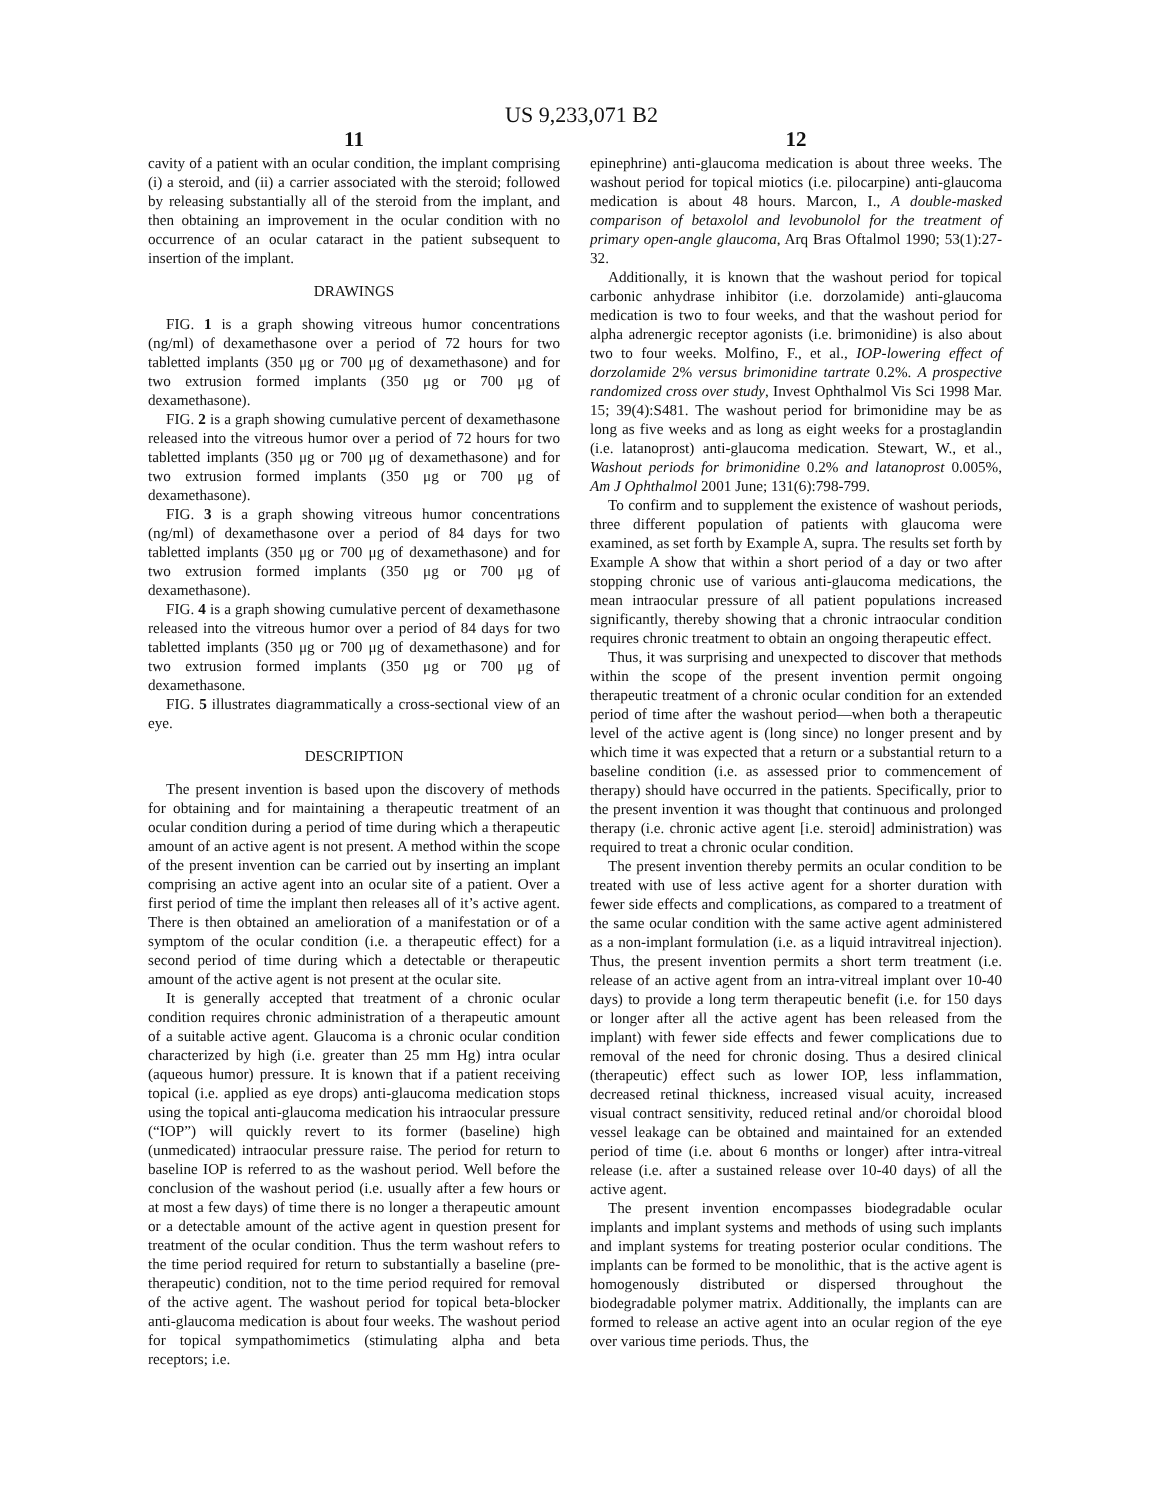US 9,233,071 B2
11
cavity of a patient with an ocular condition, the implant comprising (i) a steroid, and (ii) a carrier associated with the steroid; followed by releasing substantially all of the steroid from the implant, and then obtaining an improvement in the ocular condition with no occurrence of an ocular cataract in the patient subsequent to insertion of the implant.
DRAWINGS
FIG. 1 is a graph showing vitreous humor concentrations (ng/ml) of dexamethasone over a period of 72 hours for two tabletted implants (350 μg or 700 μg of dexamethasone) and for two extrusion formed implants (350 μg or 700 μg of dexamethasone).
FIG. 2 is a graph showing cumulative percent of dexamethasone released into the vitreous humor over a period of 72 hours for two tabletted implants (350 μg or 700 μg of dexamethasone) and for two extrusion formed implants (350 μg or 700 μg of dexamethasone).
FIG. 3 is a graph showing vitreous humor concentrations (ng/ml) of dexamethasone over a period of 84 days for two tabletted implants (350 μg or 700 μg of dexamethasone) and for two extrusion formed implants (350 μg or 700 μg of dexamethasone).
FIG. 4 is a graph showing cumulative percent of dexamethasone released into the vitreous humor over a period of 84 days for two tabletted implants (350 μg or 700 μg of dexamethasone) and for two extrusion formed implants (350 μg or 700 μg of dexamethasone.
FIG. 5 illustrates diagrammatically a cross-sectional view of an eye.
DESCRIPTION
The present invention is based upon the discovery of methods for obtaining and for maintaining a therapeutic treatment of an ocular condition during a period of time during which a therapeutic amount of an active agent is not present. A method within the scope of the present invention can be carried out by inserting an implant comprising an active agent into an ocular site of a patient. Over a first period of time the implant then releases all of it’s active agent. There is then obtained an amelioration of a manifestation or of a symptom of the ocular condition (i.e. a therapeutic effect) for a second period of time during which a detectable or therapeutic amount of the active agent is not present at the ocular site.
It is generally accepted that treatment of a chronic ocular condition requires chronic administration of a therapeutic amount of a suitable active agent. Glaucoma is a chronic ocular condition characterized by high (i.e. greater than 25 mm Hg) intra ocular (aqueous humor) pressure. It is known that if a patient receiving topical (i.e. applied as eye drops) anti-glaucoma medication stops using the topical anti-glaucoma medication his intraocular pressure (“IOP”) will quickly revert to its former (baseline) high (unmedicated) intraocular pressure raise. The period for return to baseline IOP is referred to as the washout period. Well before the conclusion of the washout period (i.e. usually after a few hours or at most a few days) of time there is no longer a therapeutic amount or a detectable amount of the active agent in question present for treatment of the ocular condition. Thus the term washout refers to the time period required for return to substantially a baseline (pre-therapeutic) condition, not to the time period required for removal of the active agent. The washout period for topical beta-blocker anti-glaucoma medication is about four weeks. The washout period for topical sympathomimetics (stimulating alpha and beta receptors; i.e.
12
epinephrine) anti-glaucoma medication is about three weeks. The washout period for topical miotics (i.e. pilocarpine) anti-glaucoma medication is about 48 hours. Marcon, I., A double-masked comparison of betaxolol and levobunolol for the treatment of primary open-angle glaucoma, Arq Bras Oftalmol 1990; 53(1):27-32.
Additionally, it is known that the washout period for topical carbonic anhydrase inhibitor (i.e. dorzolamide) anti-glaucoma medication is two to four weeks, and that the washout period for alpha adrenergic receptor agonists (i.e. brimonidine) is also about two to four weeks. Molfino, F., et al., IOP-lowering effect of dorzolamide 2% versus brimonidine tartrate 0.2%. A prospective randomized cross over study, Invest Ophthalmol Vis Sci 1998 Mar. 15; 39(4):S481. The washout period for brimonidine may be as long as five weeks and as long as eight weeks for a prostaglandin (i.e. latanoprost) anti-glaucoma medication. Stewart, W., et al., Washout periods for brimonidine 0.2% and latanoprost 0.005%, Am J Ophthalmol 2001 June; 131(6):798-799.
To confirm and to supplement the existence of washout periods, three different population of patients with glaucoma were examined, as set forth by Example A, supra. The results set forth by Example A show that within a short period of a day or two after stopping chronic use of various anti-glaucoma medications, the mean intraocular pressure of all patient populations increased significantly, thereby showing that a chronic intraocular condition requires chronic treatment to obtain an ongoing therapeutic effect.
Thus, it was surprising and unexpected to discover that methods within the scope of the present invention permit ongoing therapeutic treatment of a chronic ocular condition for an extended period of time after the washout period—when both a therapeutic level of the active agent is (long since) no longer present and by which time it was expected that a return or a substantial return to a baseline condition (i.e. as assessed prior to commencement of therapy) should have occurred in the patients. Specifically, prior to the present invention it was thought that continuous and prolonged therapy (i.e. chronic active agent [i.e. steroid] administration) was required to treat a chronic ocular condition.
The present invention thereby permits an ocular condition to be treated with use of less active agent for a shorter duration with fewer side effects and complications, as compared to a treatment of the same ocular condition with the same active agent administered as a non-implant formulation (i.e. as a liquid intravitreal injection). Thus, the present invention permits a short term treatment (i.e. release of an active agent from an intra-vitreal implant over 10-40 days) to provide a long term therapeutic benefit (i.e. for 150 days or longer after all the active agent has been released from the implant) with fewer side effects and fewer complications due to removal of the need for chronic dosing. Thus a desired clinical (therapeutic) effect such as lower IOP, less inflammation, decreased retinal thickness, increased visual acuity, increased visual contract sensitivity, reduced retinal and/or choroidal blood vessel leakage can be obtained and maintained for an extended period of time (i.e. about 6 months or longer) after intra-vitreal release (i.e. after a sustained release over 10-40 days) of all the active agent.
The present invention encompasses biodegradable ocular implants and implant systems and methods of using such implants and implant systems for treating posterior ocular conditions. The implants can be formed to be monolithic, that is the active agent is homogenously distributed or dispersed throughout the biodegradable polymer matrix. Additionally, the implants can are formed to release an active agent into an ocular region of the eye over various time periods. Thus, the